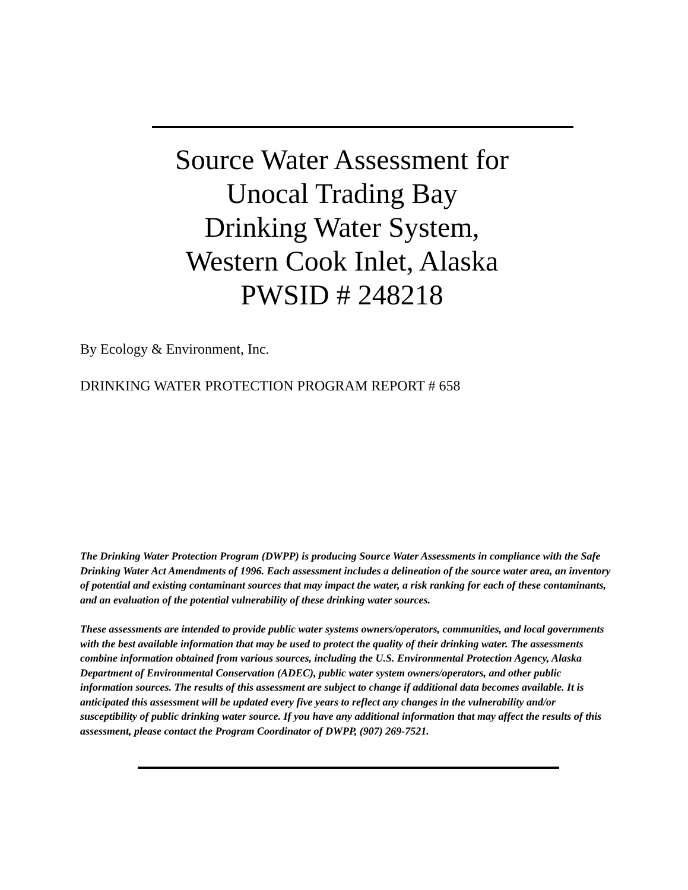Source Water Assessment for
Unocal Trading Bay
Drinking Water System,
Western Cook Inlet, Alaska
PWSID # 248218
By Ecology & Environment, Inc.
DRINKING WATER PROTECTION PROGRAM REPORT # 658
The Drinking Water Protection Program (DWPP) is producing Source Water Assessments in compliance with the Safe Drinking Water Act Amendments of 1996. Each assessment includes a delineation of the source water area, an inventory of potential and existing contaminant sources that may impact the water, a risk ranking for each of these contaminants, and an evaluation of the potential vulnerability of these drinking water sources.
These assessments are intended to provide public water systems owners/operators, communities, and local governments with the best available information that may be used to protect the quality of their drinking water. The assessments combine information obtained from various sources, including the U.S. Environmental Protection Agency, Alaska Department of Environmental Conservation (ADEC), public water system owners/operators, and other public information sources. The results of this assessment are subject to change if additional data becomes available. It is anticipated this assessment will be updated every five years to reflect any changes in the vulnerability and/or susceptibility of public drinking water source. If you have any additional information that may affect the results of this assessment, please contact the Program Coordinator of DWPP, (907) 269-7521.